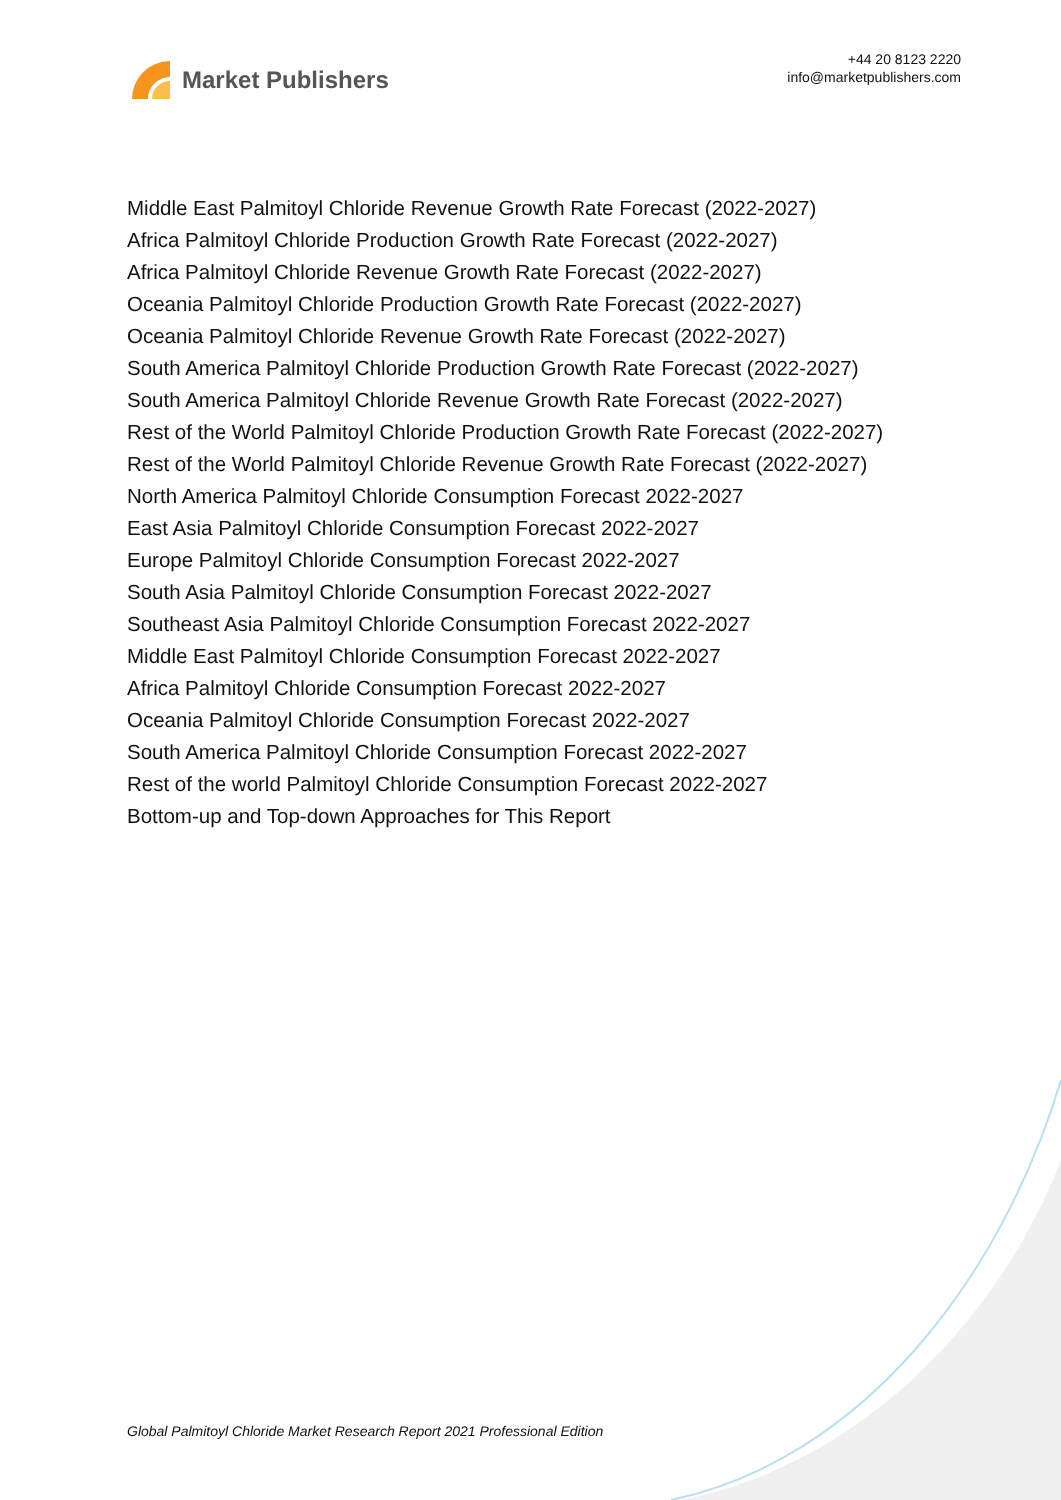Market Publishers
+44 20 8123 2220
info@marketpublishers.com
Middle East Palmitoyl Chloride Revenue Growth Rate Forecast (2022-2027)
Africa Palmitoyl Chloride Production Growth Rate Forecast (2022-2027)
Africa Palmitoyl Chloride Revenue Growth Rate Forecast (2022-2027)
Oceania Palmitoyl Chloride Production Growth Rate Forecast (2022-2027)
Oceania Palmitoyl Chloride Revenue Growth Rate Forecast (2022-2027)
South America Palmitoyl Chloride Production Growth Rate Forecast (2022-2027)
South America Palmitoyl Chloride Revenue Growth Rate Forecast (2022-2027)
Rest of the World Palmitoyl Chloride Production Growth Rate Forecast (2022-2027)
Rest of the World Palmitoyl Chloride Revenue Growth Rate Forecast (2022-2027)
North America Palmitoyl Chloride Consumption Forecast 2022-2027
East Asia Palmitoyl Chloride Consumption Forecast 2022-2027
Europe Palmitoyl Chloride Consumption Forecast 2022-2027
South Asia Palmitoyl Chloride Consumption Forecast 2022-2027
Southeast Asia Palmitoyl Chloride Consumption Forecast 2022-2027
Middle East Palmitoyl Chloride Consumption Forecast 2022-2027
Africa Palmitoyl Chloride Consumption Forecast 2022-2027
Oceania Palmitoyl Chloride Consumption Forecast 2022-2027
South America Palmitoyl Chloride Consumption Forecast 2022-2027
Rest of the world Palmitoyl Chloride Consumption Forecast 2022-2027
Bottom-up and Top-down Approaches for This Report
Global Palmitoyl Chloride Market Research Report 2021 Professional Edition